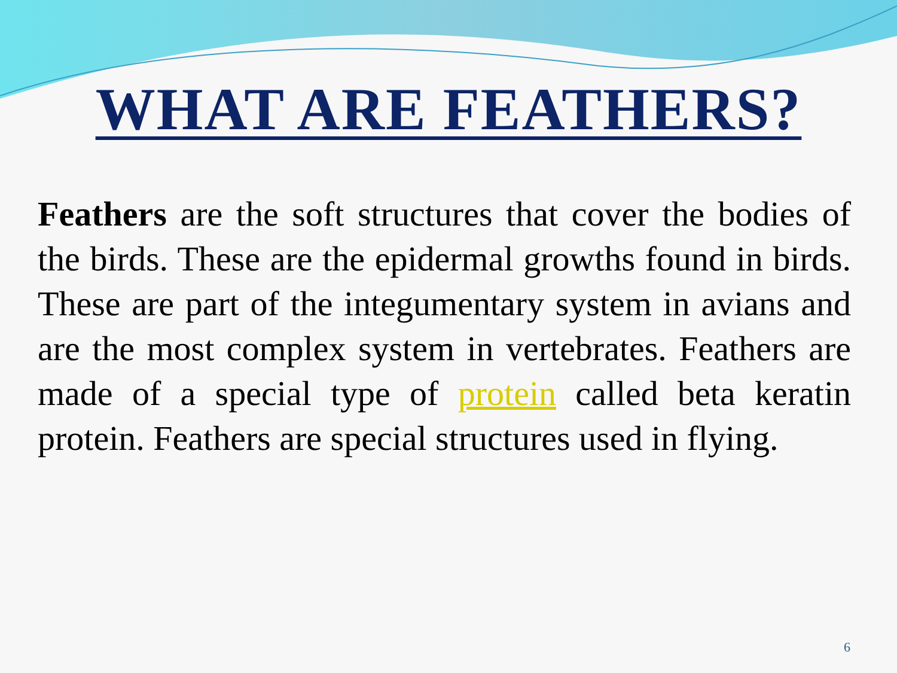WHAT ARE FEATHERS?
Feathers are the soft structures that cover the bodies of the birds. These are the epidermal growths found in birds. These are part of the integumentary system in avians and are the most complex system in vertebrates. Feathers are made of a special type of protein called beta keratin protein. Feathers are special structures used in flying.
6